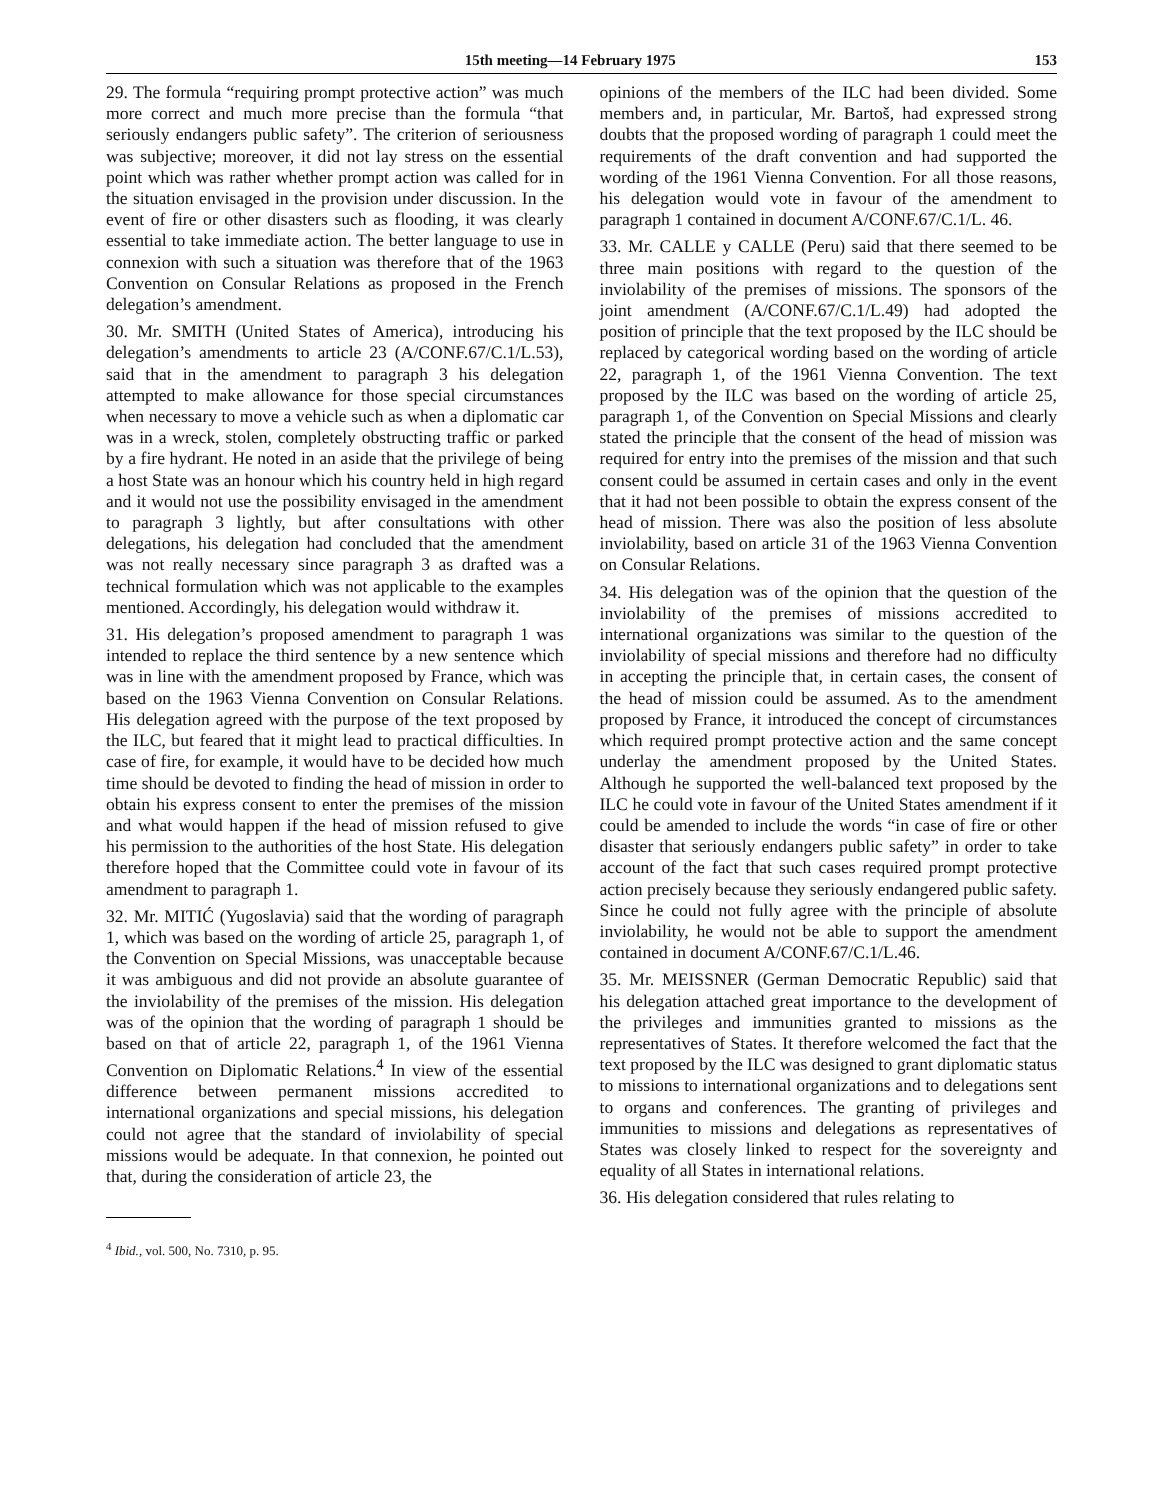15th meeting—14 February 1975 153
29. The formula “requiring prompt protective action” was much more correct and much more precise than the formula “that seriously endangers public safety”. The criterion of seriousness was subjective; moreover, it did not lay stress on the essential point which was rather whether prompt action was called for in the situation envisaged in the provision under discussion. In the event of fire or other disasters such as flooding, it was clearly essential to take immediate action. The better language to use in connexion with such a situation was therefore that of the 1963 Convention on Consular Relations as proposed in the French delegation’s amendment.
30. Mr. SMITH (United States of America), introducing his delegation’s amendments to article 23 (A/CONF.67/C.1/L.53), said that in the amendment to paragraph 3 his delegation attempted to make allowance for those special circumstances when necessary to move a vehicle such as when a diplomatic car was in a wreck, stolen, completely obstructing traffic or parked by a fire hydrant. He noted in an aside that the privilege of being a host State was an honour which his country held in high regard and it would not use the possibility envisaged in the amendment to paragraph 3 lightly, but after consultations with other delegations, his delegation had concluded that the amendment was not really necessary since paragraph 3 as drafted was a technical formulation which was not applicable to the examples mentioned. Accordingly, his delegation would withdraw it.
31. His delegation’s proposed amendment to paragraph 1 was intended to replace the third sentence by a new sentence which was in line with the amendment proposed by France, which was based on the 1963 Vienna Convention on Consular Relations. His delegation agreed with the purpose of the text proposed by the ILC, but feared that it might lead to practical difficulties. In case of fire, for example, it would have to be decided how much time should be devoted to finding the head of mission in order to obtain his express consent to enter the premises of the mission and what would happen if the head of mission refused to give his permission to the authorities of the host State. His delegation therefore hoped that the Committee could vote in favour of its amendment to paragraph 1.
32. Mr. MITIĆ (Yugoslavia) said that the wording of paragraph 1, which was based on the wording of article 25, paragraph 1, of the Convention on Special Missions, was unacceptable because it was ambiguous and did not provide an absolute guarantee of the inviolability of the premises of the mission. His delegation was of the opinion that the wording of paragraph 1 should be based on that of article 22, paragraph 1, of the 1961 Vienna Convention on Diplomatic Relations.<sup>4</sup> In view of the essential difference between permanent missions accredited to international organizations and special missions, his delegation could not agree that the standard of inviolability of special missions would be adequate. In that connexion, he pointed out that, during the consideration of article 23, the
<sup>4</sup> Ibid., vol. 500, No. 7310, p. 95.
opinions of the members of the ILC had been divided. Some members and, in particular, Mr. Bartoš, had expressed strong doubts that the proposed wording of paragraph 1 could meet the requirements of the draft convention and had supported the wording of the 1961 Vienna Convention. For all those reasons, his delegation would vote in favour of the amendment to paragraph 1 contained in document A/CONF.67/C.1/L. 46.
33. Mr. CALLE y CALLE (Peru) said that there seemed to be three main positions with regard to the question of the inviolability of the premises of missions. The sponsors of the joint amendment (A/CONF.67/C.1/L.49) had adopted the position of principle that the text proposed by the ILC should be replaced by categorical wording based on the wording of article 22, paragraph 1, of the 1961 Vienna Convention. The text proposed by the ILC was based on the wording of article 25, paragraph 1, of the Convention on Special Missions and clearly stated the principle that the consent of the head of mission was required for entry into the premises of the mission and that such consent could be assumed in certain cases and only in the event that it had not been possible to obtain the express consent of the head of mission. There was also the position of less absolute inviolability, based on article 31 of the 1963 Vienna Convention on Consular Relations.
34. His delegation was of the opinion that the question of the inviolability of the premises of missions accredited to international organizations was similar to the question of the inviolability of special missions and therefore had no difficulty in accepting the principle that, in certain cases, the consent of the head of mission could be assumed. As to the amendment proposed by France, it introduced the concept of circumstances which required prompt protective action and the same concept underlay the amendment proposed by the United States. Although he supported the well-balanced text proposed by the ILC he could vote in favour of the United States amendment if it could be amended to include the words “in case of fire or other disaster that seriously endangers public safety” in order to take account of the fact that such cases required prompt protective action precisely because they seriously endangered public safety. Since he could not fully agree with the principle of absolute inviolability, he would not be able to support the amendment contained in document A/CONF.67/C.1/L.46.
35. Mr. MEISSNER (German Democratic Republic) said that his delegation attached great importance to the development of the privileges and immunities granted to missions as the representatives of States. It therefore welcomed the fact that the text proposed by the ILC was designed to grant diplomatic status to missions to international organizations and to delegations sent to organs and conferences. The granting of privileges and immunities to missions and delegations as representatives of States was closely linked to respect for the sovereignty and equality of all States in international relations.
36. His delegation considered that rules relating to